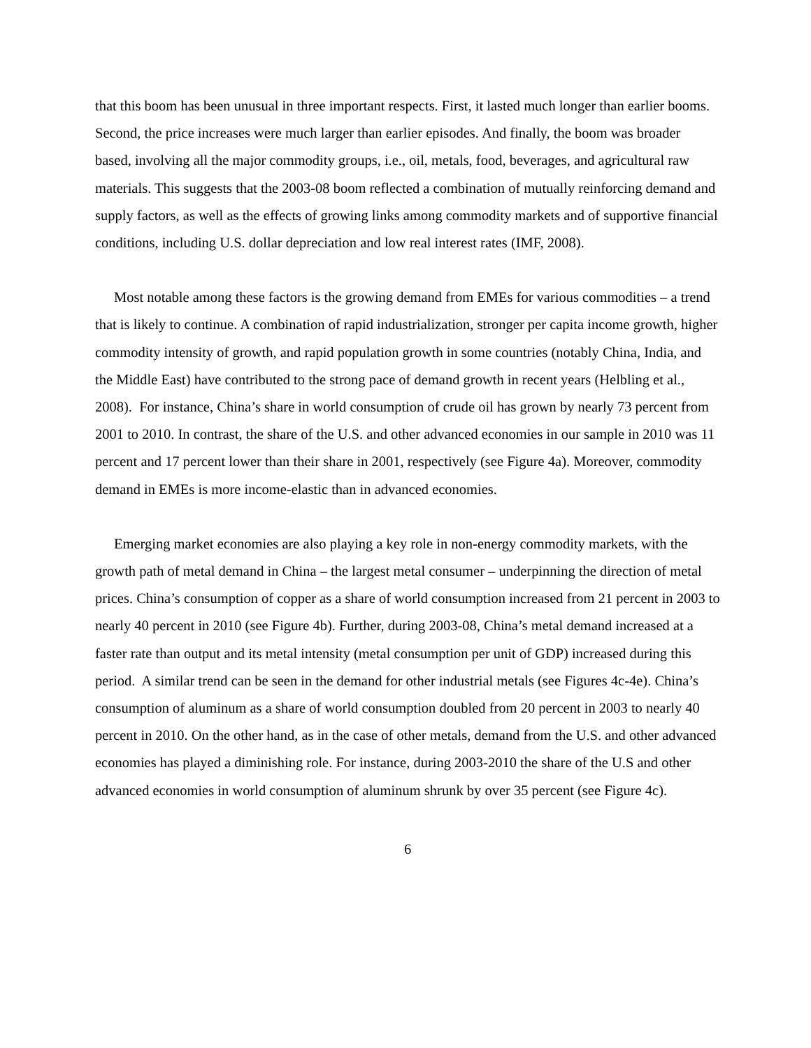that this boom has been unusual in three important respects. First, it lasted much longer than earlier booms. Second, the price increases were much larger than earlier episodes. And finally, the boom was broader based, involving all the major commodity groups, i.e., oil, metals, food, beverages, and agricultural raw materials. This suggests that the 2003-08 boom reflected a combination of mutually reinforcing demand and supply factors, as well as the effects of growing links among commodity markets and of supportive financial conditions, including U.S. dollar depreciation and low real interest rates (IMF, 2008).
Most notable among these factors is the growing demand from EMEs for various commodities – a trend that is likely to continue. A combination of rapid industrialization, stronger per capita income growth, higher commodity intensity of growth, and rapid population growth in some countries (notably China, India, and the Middle East) have contributed to the strong pace of demand growth in recent years (Helbling et al., 2008). For instance, China’s share in world consumption of crude oil has grown by nearly 73 percent from 2001 to 2010. In contrast, the share of the U.S. and other advanced economies in our sample in 2010 was 11 percent and 17 percent lower than their share in 2001, respectively (see Figure 4a). Moreover, commodity demand in EMEs is more income-elastic than in advanced economies.
Emerging market economies are also playing a key role in non-energy commodity markets, with the growth path of metal demand in China – the largest metal consumer – underpinning the direction of metal prices. China’s consumption of copper as a share of world consumption increased from 21 percent in 2003 to nearly 40 percent in 2010 (see Figure 4b). Further, during 2003-08, China’s metal demand increased at a faster rate than output and its metal intensity (metal consumption per unit of GDP) increased during this period. A similar trend can be seen in the demand for other industrial metals (see Figures 4c-4e). China’s consumption of aluminum as a share of world consumption doubled from 20 percent in 2003 to nearly 40 percent in 2010. On the other hand, as in the case of other metals, demand from the U.S. and other advanced economies has played a diminishing role. For instance, during 2003-2010 the share of the U.S and other advanced economies in world consumption of aluminum shrunk by over 35 percent (see Figure 4c).
6